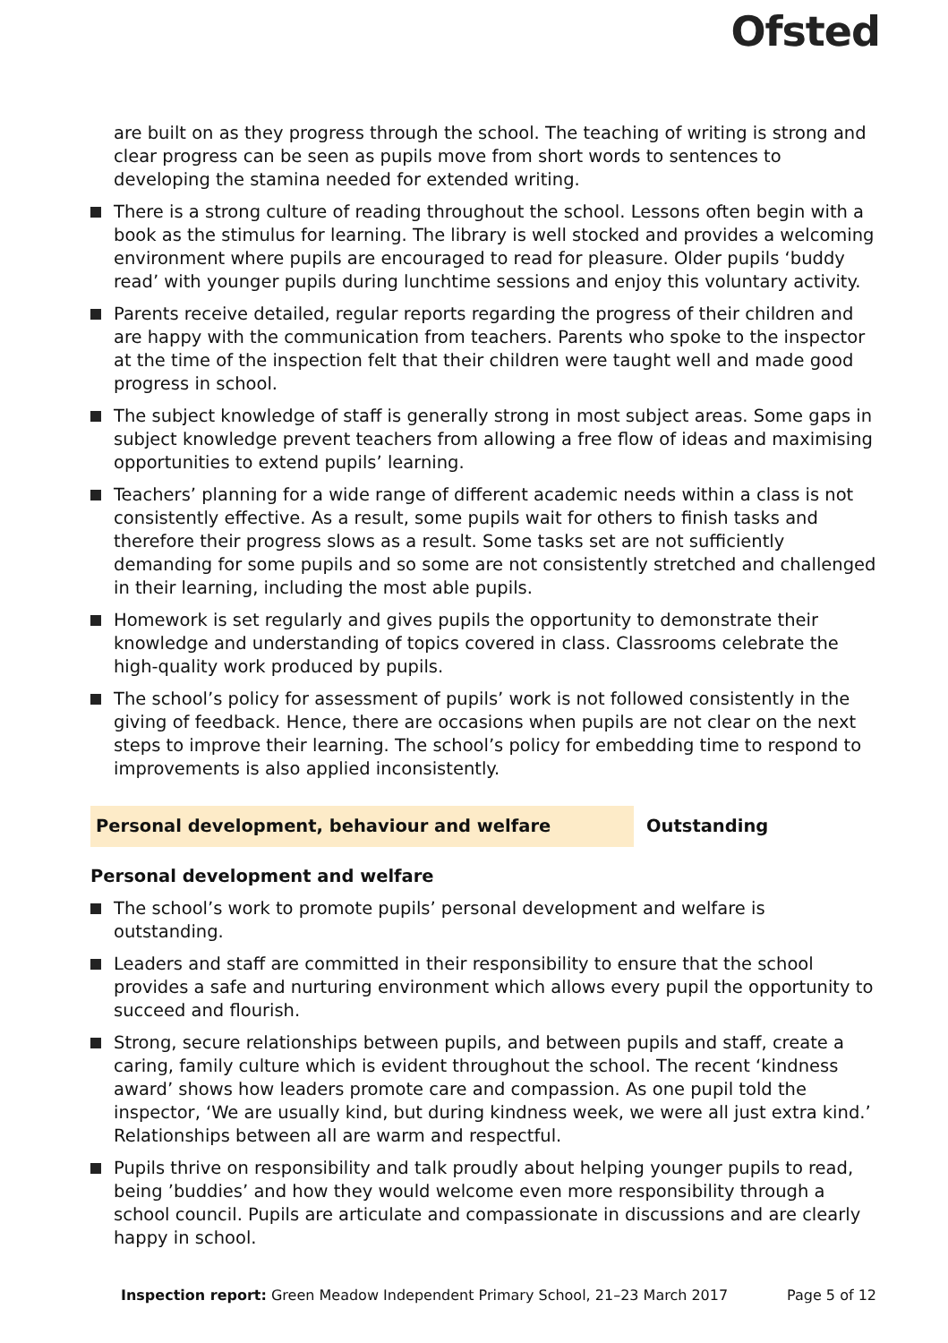Ofsted
are built on as they progress through the school. The teaching of writing is strong and clear progress can be seen as pupils move from short words to sentences to developing the stamina needed for extended writing.
There is a strong culture of reading throughout the school. Lessons often begin with a book as the stimulus for learning. The library is well stocked and provides a welcoming environment where pupils are encouraged to read for pleasure. Older pupils ‘buddy read’ with younger pupils during lunchtime sessions and enjoy this voluntary activity.
Parents receive detailed, regular reports regarding the progress of their children and are happy with the communication from teachers. Parents who spoke to the inspector at the time of the inspection felt that their children were taught well and made good progress in school.
The subject knowledge of staff is generally strong in most subject areas. Some gaps in subject knowledge prevent teachers from allowing a free flow of ideas and maximising opportunities to extend pupils’ learning.
Teachers’ planning for a wide range of different academic needs within a class is not consistently effective. As a result, some pupils wait for others to finish tasks and therefore their progress slows as a result. Some tasks set are not sufficiently demanding for some pupils and so some are not consistently stretched and challenged in their learning, including the most able pupils.
Homework is set regularly and gives pupils the opportunity to demonstrate their knowledge and understanding of topics covered in class. Classrooms celebrate the high-quality work produced by pupils.
The school’s policy for assessment of pupils’ work is not followed consistently in the giving of feedback. Hence, there are occasions when pupils are not clear on the next steps to improve their learning. The school’s policy for embedding time to respond to improvements is also applied inconsistently.
Personal development, behaviour and welfare Outstanding
Personal development and welfare
The school’s work to promote pupils’ personal development and welfare is outstanding.
Leaders and staff are committed in their responsibility to ensure that the school provides a safe and nurturing environment which allows every pupil the opportunity to succeed and flourish.
Strong, secure relationships between pupils, and between pupils and staff, create a caring, family culture which is evident throughout the school. The recent ‘kindness award’ shows how leaders promote care and compassion. As one pupil told the inspector, ‘We are usually kind, but during kindness week, we were all just extra kind.’ Relationships between all are warm and respectful.
Pupils thrive on responsibility and talk proudly about helping younger pupils to read, being ’buddies’ and how they would welcome even more responsibility through a school council. Pupils are articulate and compassionate in discussions and are clearly happy in school.
Inspection report: Green Meadow Independent Primary School, 21–23 March 2017 Page 5 of 12